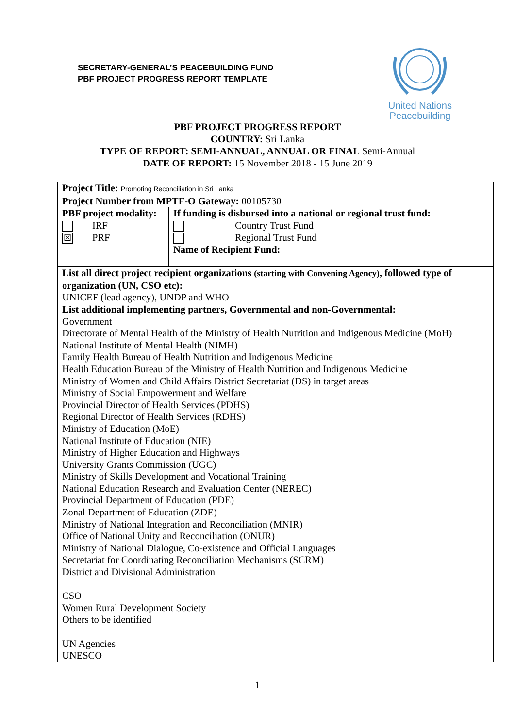SECRETARY-GENERAL’S PEACEBUILDING FUND
PBF PROJECT PROGRESS REPORT TEMPLATE
United Nations
Peacebuilding
PBF PROJECT PROGRESS REPORT
COUNTRY: Sri Lanka
TYPE OF REPORT: SEMI-ANNUAL, ANNUAL OR FINAL Semi-Annual
DATE OF REPORT: 15 November 2018 - 15 June 2019
| Project Title: Promoting Reconciliation in Sri Lanka Project Number from MPTF-O Gateway: 00105730 | |
| PBF project modality: IRF ☒ PRF | If funding is disbursed into a national or regional trust fund: Country Trust Fund Regional Trust Fund Name of Recipient Fund: |
| List all direct project recipient organizations (starting with Convening Agency) , followed type of organization (UN, CSO etc): UNICEF (lead agency), UNDP and WHO List additional implementing partners, Governmental and non-Governmental: Government Directorate of Mental Health of the Ministry of Health Nutrition and Indigenous Medicine (MoH) National Institute of Mental Health (NIMH) Family Health Bureau of Health Nutrition and Indigenous Medicine Health Education Bureau of the Ministry of Health Nutrition and Indigenous Medicine Ministry of Women and Child Affairs District Secretariat (DS) in target areas Ministry of Social Empowerment and Welfare Provincial Director of Health Services (PDHS) Regional Director of Health Services (RDHS) Ministry of Education (MoE) National Institute of Education (NIE) Ministry of Higher Education and Highways University Grants Commission (UGC) Ministry of Skills Development and Vocational Training National Education Research and Evaluation Center (NEREC) Provincial Department of Education (PDE) Zonal Department of Education (ZDE) Ministry of National Integration and Reconciliation (MNIR) Office of National Unity and Reconciliation (ONUR) Ministry of National Dialogue, Co-existence and Official Languages Secretariat for Coordinating Reconciliation Mechanisms (SCRM) District and Divisional Administration CSO Women Rural Development Society Others to be identified UN Agencies UNESCO | |
1